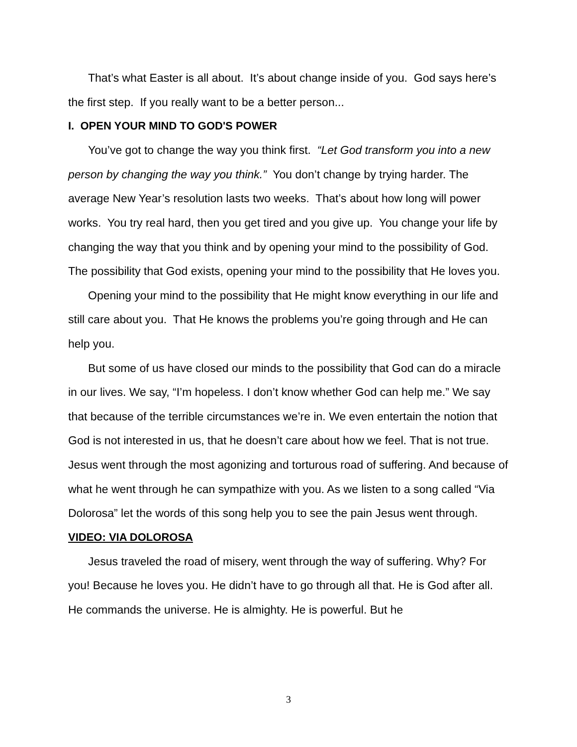That’s what Easter is all about. It’s about change inside of you. God says here’s the first step. If you really want to be a better person...
I. OPEN YOUR MIND TO GOD'S POWER
You’ve got to change the way you think first. “Let God transform you into a new person by changing the way you think.” You don’t change by trying harder. The average New Year’s resolution lasts two weeks. That’s about how long will power works. You try real hard, then you get tired and you give up. You change your life by changing the way that you think and by opening your mind to the possibility of God. The possibility that God exists, opening your mind to the possibility that He loves you.
Opening your mind to the possibility that He might know everything in our life and still care about you. That He knows the problems you’re going through and He can help you.
But some of us have closed our minds to the possibility that God can do a miracle in our lives. We say, “I’m hopeless. I don’t know whether God can help me.” We say that because of the terrible circumstances we’re in. We even entertain the notion that God is not interested in us, that he doesn’t care about how we feel. That is not true. Jesus went through the most agonizing and torturous road of suffering. And because of what he went through he can sympathize with you. As we listen to a song called “Via Dolorosa” let the words of this song help you to see the pain Jesus went through.
VIDEO: VIA DOLOROSA
Jesus traveled the road of misery, went through the way of suffering. Why? For you! Because he loves you. He didn’t have to go through all that. He is God after all. He commands the universe. He is almighty. He is powerful. But he
3